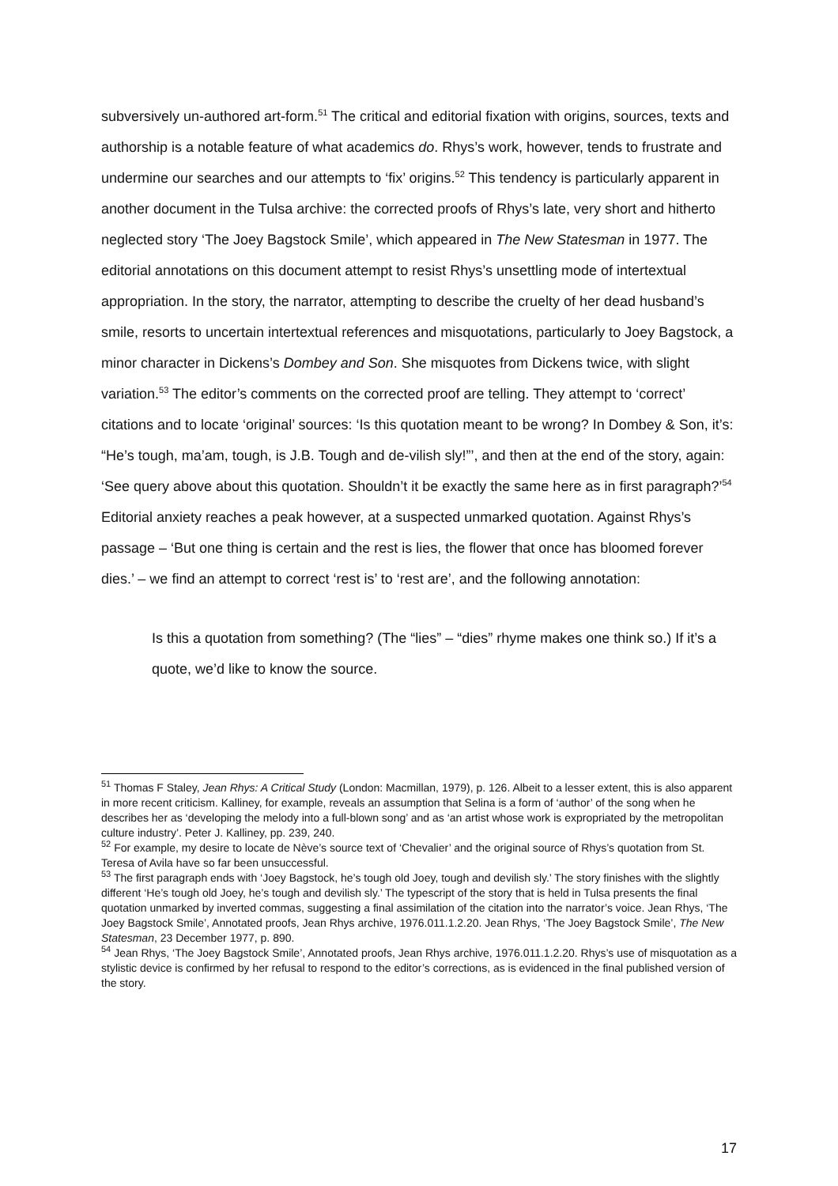subversively un-authored art-form.<sup>51</sup> The critical and editorial fixation with origins, sources, texts and authorship is a notable feature of what academics do. Rhys’s work, however, tends to frustrate and undermine our searches and our attempts to ‘fix’ origins.<sup>52</sup> This tendency is particularly apparent in another document in the Tulsa archive: the corrected proofs of Rhys’s late, very short and hitherto neglected story ‘The Joey Bagstock Smile’, which appeared in The New Statesman in 1977. The editorial annotations on this document attempt to resist Rhys’s unsettling mode of intertextual appropriation. In the story, the narrator, attempting to describe the cruelty of her dead husband’s smile, resorts to uncertain intertextual references and misquotations, particularly to Joey Bagstock, a minor character in Dickens’s Dombey and Son. She misquotes from Dickens twice, with slight variation.<sup>53</sup> The editor’s comments on the corrected proof are telling. They attempt to ‘correct’ citations and to locate ‘original’ sources: ‘Is this quotation meant to be wrong? In Dombey & Son, it’s: “He’s tough, ma’am, tough, is J.B. Tough and de-vilish sly!”’, and then at the end of the story, again: ‘See query above about this quotation. Shouldn’t it be exactly the same here as in first paragraph?’<sup>54</sup> Editorial anxiety reaches a peak however, at a suspected unmarked quotation. Against Rhys’s passage – ‘But one thing is certain and the rest is lies, the flower that once has bloomed forever dies.’ – we find an attempt to correct ‘rest is’ to ‘rest are’, and the following annotation:
Is this a quotation from something? (The “lies” – “dies” rhyme makes one think so.) If it’s a quote, we’d like to know the source.
<sup>51</sup> Thomas F Staley, Jean Rhys: A Critical Study (London: Macmillan, 1979), p. 126. Albeit to a lesser extent, this is also apparent in more recent criticism. Kalliney, for example, reveals an assumption that Selina is a form of ‘author’ of the song when he describes her as ‘developing the melody into a full-blown song’ and as ‘an artist whose work is expropriated by the metropolitan culture industry’. Peter J. Kalliney, pp. 239, 240.
<sup>52</sup> For example, my desire to locate de Nève’s source text of ‘Chevalier’ and the original source of Rhys’s quotation from St. Teresa of Avila have so far been unsuccessful.
<sup>53</sup> The first paragraph ends with ‘Joey Bagstock, he’s tough old Joey, tough and devilish sly.’ The story finishes with the slightly different ‘He’s tough old Joey, he’s tough and devilish sly.’ The typescript of the story that is held in Tulsa presents the final quotation unmarked by inverted commas, suggesting a final assimilation of the citation into the narrator’s voice. Jean Rhys, ‘The Joey Bagstock Smile’, Annotated proofs, Jean Rhys archive, 1976.011.1.2.20. Jean Rhys, ‘The Joey Bagstock Smile’, The New Statesman, 23 December 1977, p. 890.
<sup>54</sup> Jean Rhys, ‘The Joey Bagstock Smile’, Annotated proofs, Jean Rhys archive, 1976.011.1.2.20. Rhys’s use of misquotation as a stylistic device is confirmed by her refusal to respond to the editor’s corrections, as is evidenced in the final published version of the story.
17